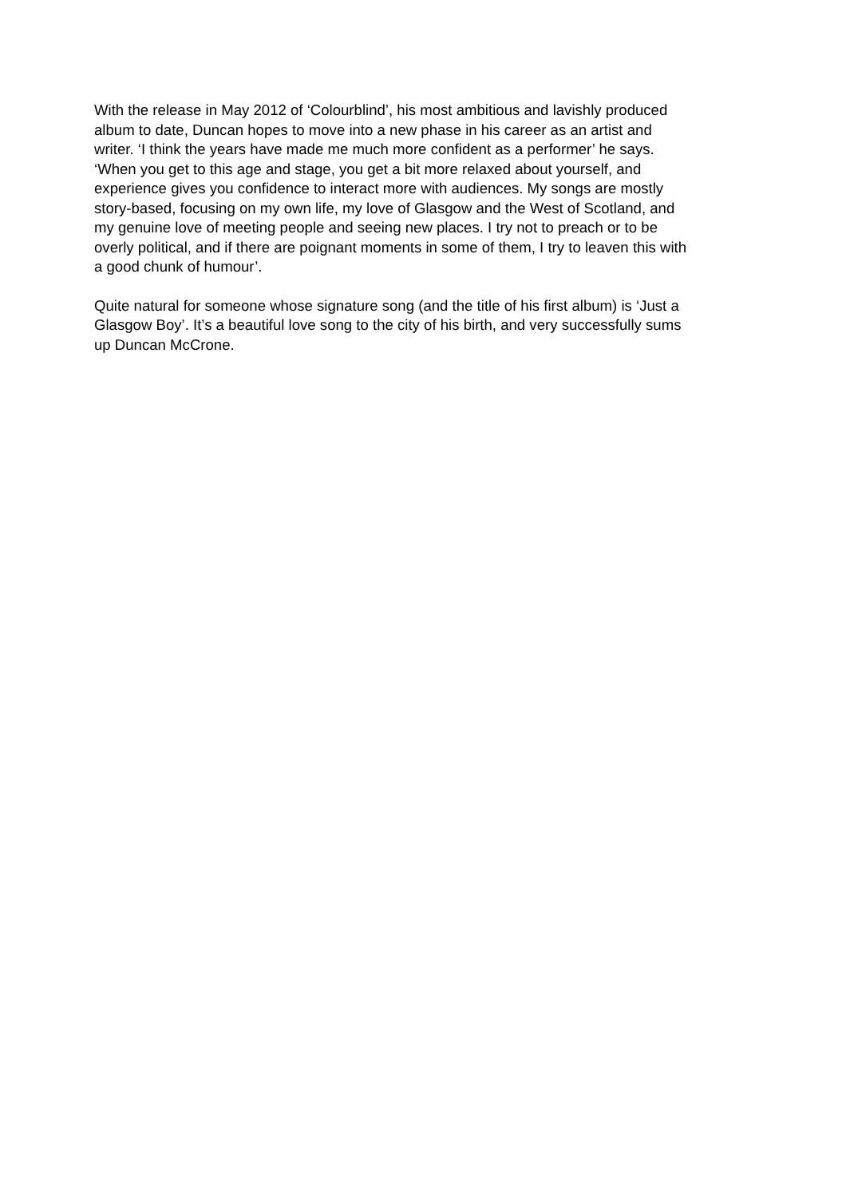With the release in May 2012 of ‘Colourblind’, his most ambitious and lavishly produced album to date, Duncan hopes to move into a new phase in his career as an artist and writer. ‘I think the years have made me much more confident as a performer’ he says. ‘When you get to this age and stage, you get a bit more relaxed about yourself, and experience gives you confidence to interact more with audiences. My songs are mostly story-based, focusing on my own life, my love of Glasgow and the West of Scotland, and my genuine love of meeting people and seeing new places. I try not to preach or to be overly political, and if there are poignant moments in some of them, I try to leaven this with a good chunk of humour’.
Quite natural for someone whose signature song (and the title of his first album) is ‘Just a Glasgow Boy’. It’s a beautiful love song to the city of his birth, and very successfully sums up Duncan McCrone.